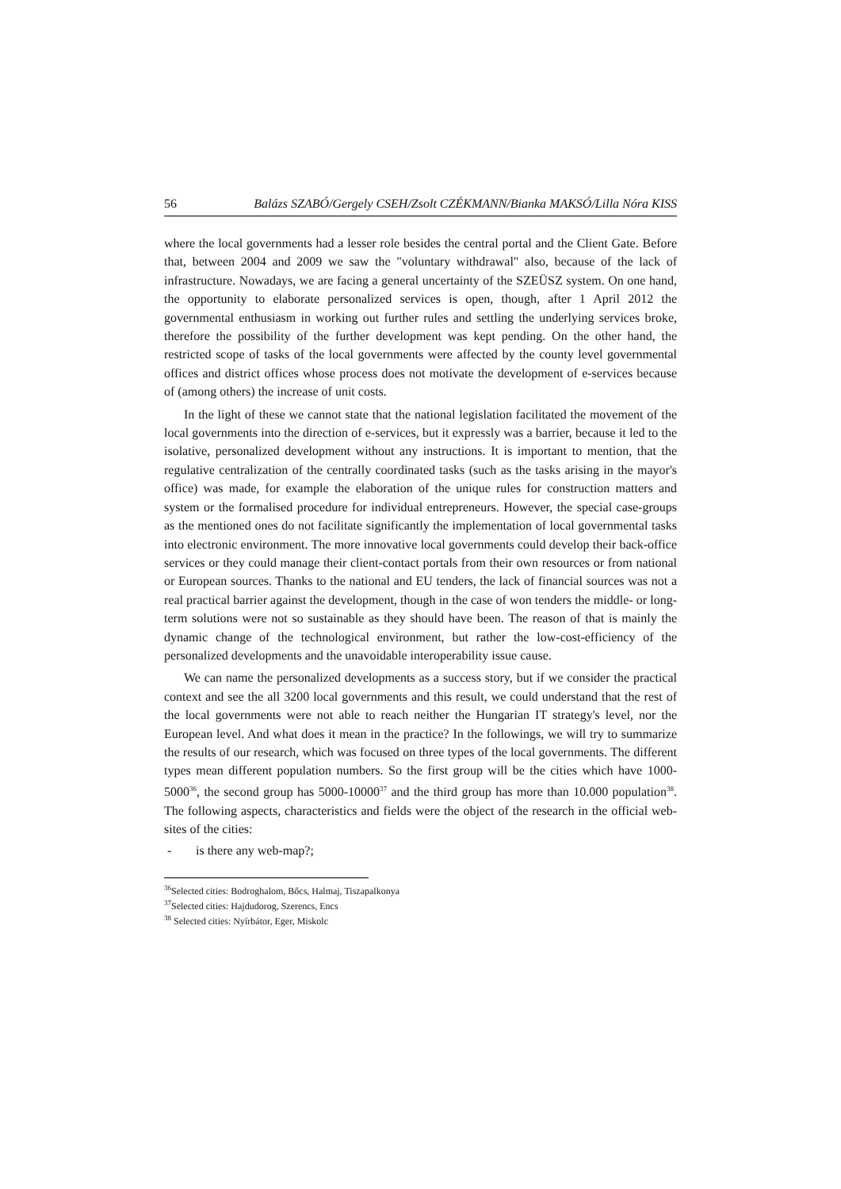56 Balázs SZABÓ/Gergely CSEH/Zsolt CZÉKMANN/Bianka MAKSÓ/Lilla Nóra KISS
where the local governments had a lesser role besides the central portal and the Client Gate. Before that, between 2004 and 2009 we saw the "voluntary withdrawal" also, because of the lack of infrastructure. Nowadays, we are facing a general uncertainty of the SZEÜSZ system. On one hand, the opportunity to elaborate personalized services is open, though, after 1 April 2012 the governmental enthusiasm in working out further rules and settling the underlying services broke, therefore the possibility of the further development was kept pending. On the other hand, the restricted scope of tasks of the local governments were affected by the county level governmental offices and district offices whose process does not motivate the development of e-services because of (among others) the increase of unit costs.
In the light of these we cannot state that the national legislation facilitated the movement of the local governments into the direction of e-services, but it expressly was a barrier, because it led to the isolative, personalized development without any instructions. It is important to mention, that the regulative centralization of the centrally coordinated tasks (such as the tasks arising in the mayor's office) was made, for example the elaboration of the unique rules for construction matters and system or the formalised procedure for individual entrepreneurs. However, the special case-groups as the mentioned ones do not facilitate significantly the implementation of local governmental tasks into electronic environment. The more innovative local governments could develop their back-office services or they could manage their client-contact portals from their own resources or from national or European sources. Thanks to the national and EU tenders, the lack of financial sources was not a real practical barrier against the development, though in the case of won tenders the middle- or long-term solutions were not so sustainable as they should have been. The reason of that is mainly the dynamic change of the technological environment, but rather the low-cost-efficiency of the personalized developments and the unavoidable interoperability issue cause.
We can name the personalized developments as a success story, but if we consider the practical context and see the all 3200 local governments and this result, we could understand that the rest of the local governments were not able to reach neither the Hungarian IT strategy's level, nor the European level. And what does it mean in the practice? In the followings, we will try to summarize the results of our research, which was focused on three types of the local governments. The different types mean different population numbers. So the first group will be the cities which have 1000-5000<sup>36</sup>, the second group has 5000-10000<sup>37</sup> and the third group has more than 10.000 population<sup>38</sup>. The following aspects, characteristics and fields were the object of the research in the official web-sites of the cities:
- is there any web-map?;
<sup>36</sup> Selected cities: Bodroghalom, Bőcs, Halmaj, Tiszapalkonya
<sup>37</sup> Selected cities: Hajdudorog, Szerencs, Encs
<sup>38</sup> Selected cities: Nyírbátor, Eger, Miskolc